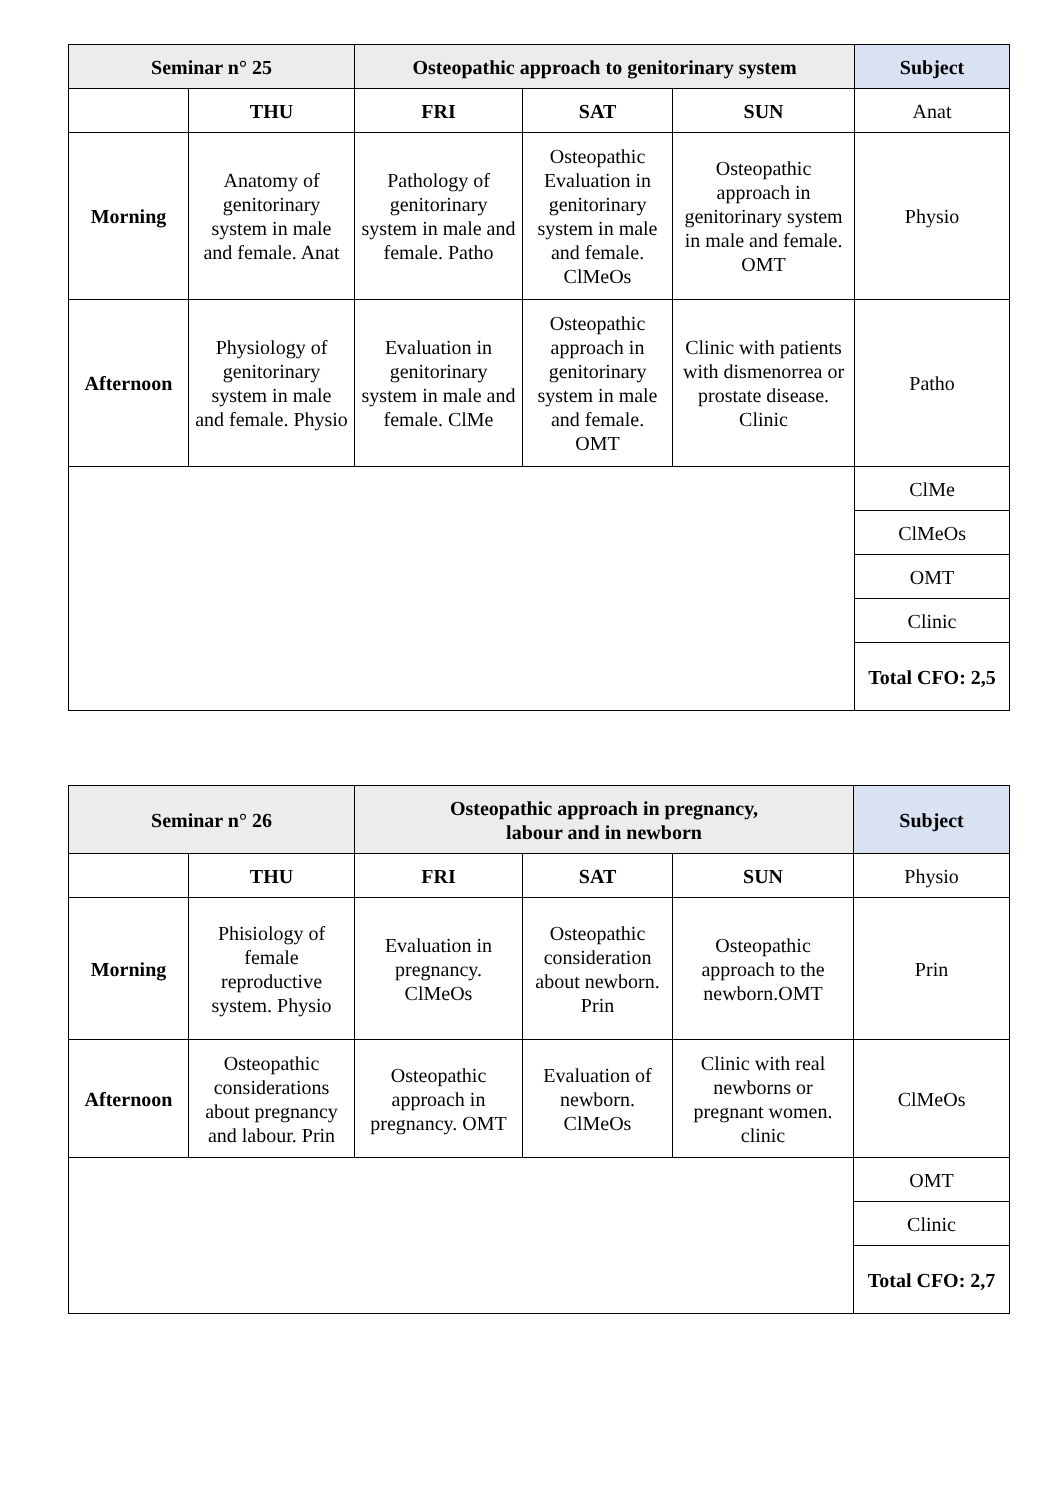| Seminar n° 25 | | Osteopathic approach to genitorinary system | | | Subject |
| --- | --- | --- | --- | --- | --- |
| | THU | FRI | SAT | SUN | Anat |
| Morning | Anatomy of genitorinary system in male and female. Anat | Pathology of genitorinary system in male and female. Patho | Osteopathic Evaluation in genitorinary system in male and female. ClMeOs | Osteopathic approach in genitorinary system in male and female. OMT | Physio |
| Afternoon | Physiology of genitorinary system in male and female. Physio | Evaluation in genitorinary system in male and female. ClMe | Osteopathic approach in genitorinary system in male and female. OMT | Clinic with patients with dismenorrea or prostate disease. Clinic | Patho |
| | | | | | ClMe |
| | | | | | ClMeOs |
| | | | | | OMT |
| | | | | | Clinic |
| | | | | | Total CFO: 2,5 |
| Seminar n° 26 | | Osteopathic approach in pregnancy, labour and in newborn | | | Subject |
| --- | --- | --- | --- | --- | --- |
| | THU | FRI | SAT | SUN | Physio |
| Morning | Phisiology of female reproductive system. Physio | Evaluation in pregnancy. ClMeOs | Osteopathic consideration about newborn. Prin | Osteopathic approach to the newborn.OMT | Prin |
| Afternoon | Osteopathic considerations about pregnancy and labour. Prin | Osteopathic approach in pregnancy. OMT | Evaluation of newborn. ClMeOs | Clinic with real newborns or pregnant women. clinic | ClMeOs |
| | | | | | OMT |
| | | | | | Clinic |
| | | | | | Total CFO: 2,7 |